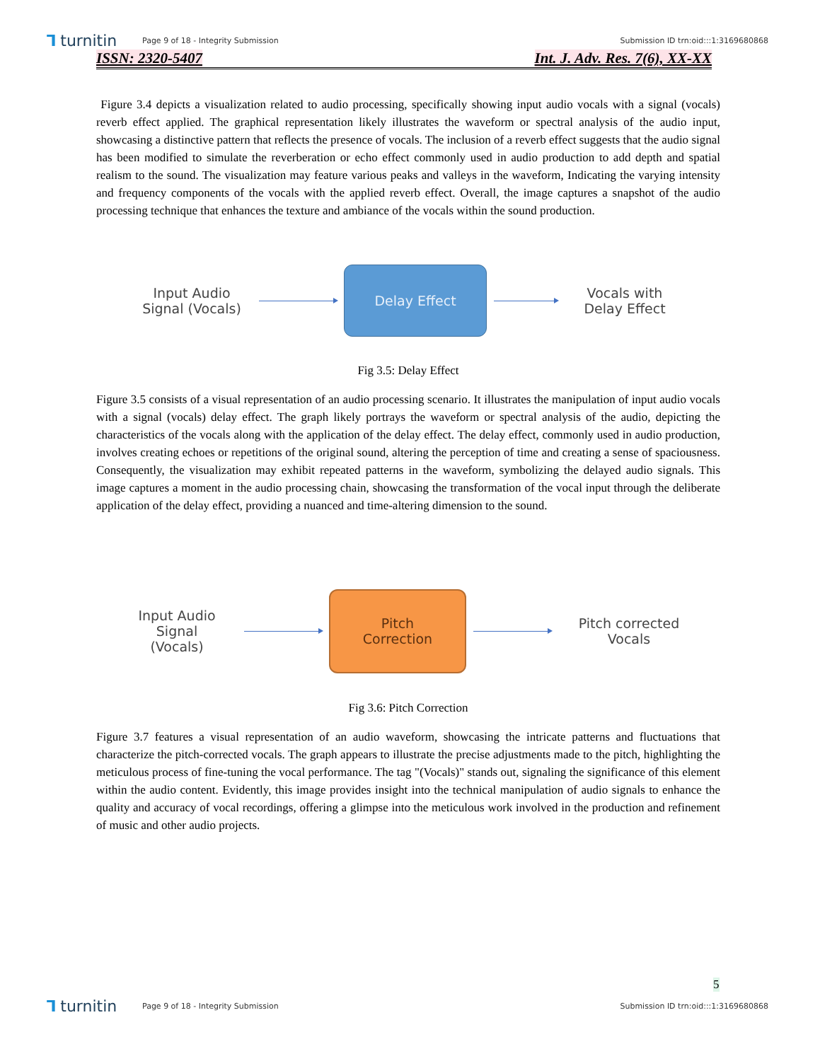⅂ turnitin
Page 9 of 18 - Integrity Submission
Submission ID trn:oid:::1:3169680868
ISSN: 2320-5407 Int. J. Adv. Res. 7(6), XX-XX
Figure 3.4 depicts a visualization related to audio processing, specifically showing input audio vocals with a signal (vocals) reverb effect applied. The graphical representation likely illustrates the waveform or spectral analysis of the audio input, showcasing a distinctive pattern that reflects the presence of vocals. The inclusion of a reverb effect suggests that the audio signal has been modified to simulate the reverberation or echo effect commonly used in audio production to add depth and spatial realism to the sound. The visualization may feature various peaks and valleys in the waveform, Indicating the varying intensity and frequency components of the vocals with the applied reverb effect. Overall, the image captures a snapshot of the audio processing technique that enhances the texture and ambiance of the vocals within the sound production.
Input Audio
Signal (Vocals)
Delay Effect
Vocals with
Delay Effect
Fig 3.5: Delay Effect
Figure 3.5 consists of a visual representation of an audio processing scenario. It illustrates the manipulation of input audio vocals with a signal (vocals) delay effect. The graph likely portrays the waveform or spectral analysis of the audio, depicting the characteristics of the vocals along with the application of the delay effect. The delay effect, commonly used in audio production, involves creating echoes or repetitions of the original sound, altering the perception of time and creating a sense of spaciousness. Consequently, the visualization may exhibit repeated patterns in the waveform, symbolizing the delayed audio signals. This image captures a moment in the audio processing chain, showcasing the transformation of the vocal input through the deliberate application of the delay effect, providing a nuanced and time-altering dimension to the sound.
Input Audio
Signal
(Vocals)
Pitch
Correction
Pitch corrected
Vocals
Fig 3.6: Pitch Correction
Figure 3.7 features a visual representation of an audio waveform, showcasing the intricate patterns and fluctuations that characterize the pitch-corrected vocals. The graph appears to illustrate the precise adjustments made to the pitch, highlighting the meticulous process of fine-tuning the vocal performance. The tag "(Vocals)" stands out, signaling the significance of this element within the audio content. Evidently, this image provides insight into the technical manipulation of audio signals to enhance the quality and accuracy of vocal recordings, offering a glimpse into the meticulous work involved in the production and refinement of music and other audio projects.
5
⅂ turnitin
Page 9 of 18 - Integrity Submission
Submission ID trn:oid:::1:3169680868